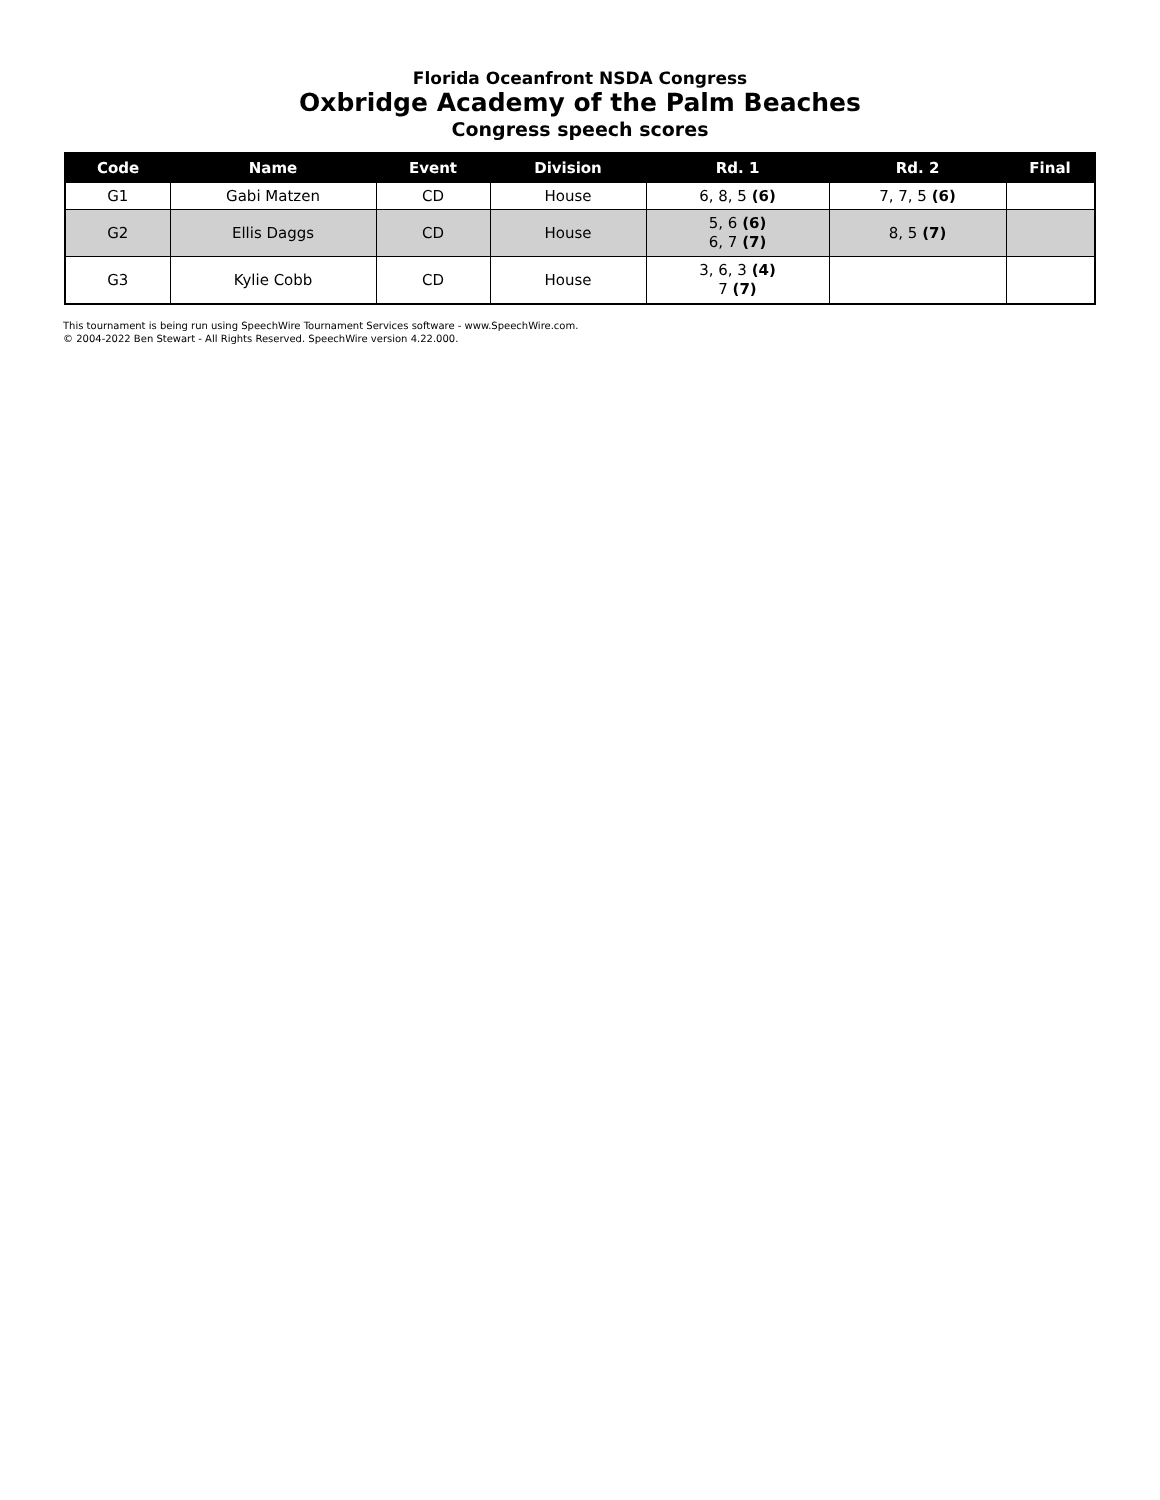Florida Oceanfront NSDA Congress
Oxbridge Academy of the Palm Beaches
Congress speech scores
| Code | Name | Event | Division | Rd. 1 | Rd. 2 | Final |
| --- | --- | --- | --- | --- | --- | --- |
| G1 | Gabi Matzen | CD | House | 6, 8, 5 (6) | 7, 7, 5 (6) | |
| G2 | Ellis Daggs | CD | House | 5, 6 (6) 6, 7 (7) | 8, 5 (7) | |
| G3 | Kylie Cobb | CD | House | 3, 6, 3 (4) 7 (7) | | |
This tournament is being run using SpeechWire Tournament Services software - www.SpeechWire.com.
© 2004-2022 Ben Stewart - All Rights Reserved. SpeechWire version 4.22.000.